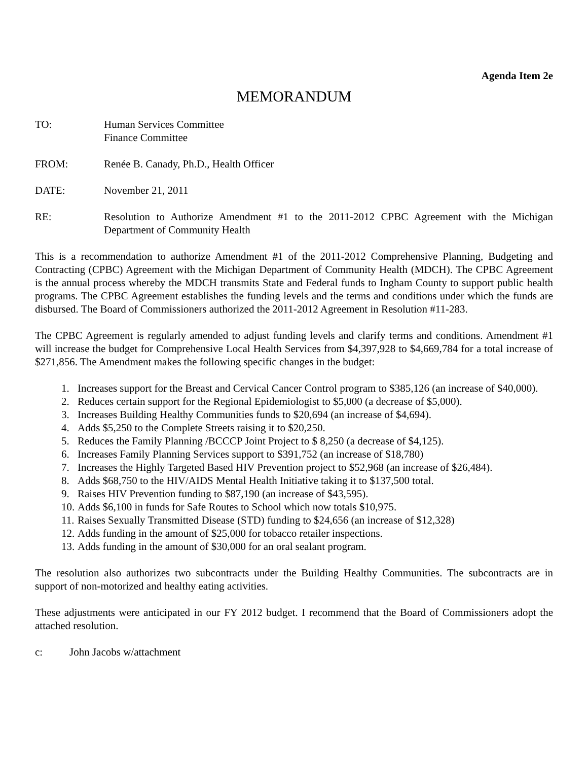Agenda Item 2e
MEMORANDUM
TO: Human Services Committee
Finance Committee
FROM: Renée B. Canady, Ph.D., Health Officer
DATE: November 21, 2011
RE: Resolution to Authorize Amendment #1 to the 2011-2012 CPBC Agreement with the Michigan Department of Community Health
This is a recommendation to authorize Amendment #1 of the 2011-2012 Comprehensive Planning, Budgeting and Contracting (CPBC) Agreement with the Michigan Department of Community Health (MDCH). The CPBC Agreement is the annual process whereby the MDCH transmits State and Federal funds to Ingham County to support public health programs. The CPBC Agreement establishes the funding levels and the terms and conditions under which the funds are disbursed. The Board of Commissioners authorized the 2011-2012 Agreement in Resolution #11-283.
The CPBC Agreement is regularly amended to adjust funding levels and clarify terms and conditions. Amendment #1 will increase the budget for Comprehensive Local Health Services from $4,397,928 to $4,669,784 for a total increase of $271,856. The Amendment makes the following specific changes in the budget:
1. Increases support for the Breast and Cervical Cancer Control program to $385,126 (an increase of $40,000).
2. Reduces certain support for the Regional Epidemiologist to $5,000 (a decrease of $5,000).
3. Increases Building Healthy Communities funds to $20,694 (an increase of $4,694).
4. Adds $5,250 to the Complete Streets raising it to $20,250.
5. Reduces the Family Planning /BCCCP Joint Project to $ 8,250 (a decrease of $4,125).
6. Increases Family Planning Services support to $391,752 (an increase of $18,780)
7. Increases the Highly Targeted Based HIV Prevention project to $52,968 (an increase of $26,484).
8. Adds $68,750 to the HIV/AIDS Mental Health Initiative taking it to $137,500 total.
9. Raises HIV Prevention funding to $87,190 (an increase of $43,595).
10. Adds $6,100 in funds for Safe Routes to School which now totals $10,975.
11. Raises Sexually Transmitted Disease (STD) funding to $24,656 (an increase of $12,328)
12. Adds funding in the amount of $25,000 for tobacco retailer inspections.
13. Adds funding in the amount of $30,000 for an oral sealant program.
The resolution also authorizes two subcontracts under the Building Healthy Communities. The subcontracts are in support of non-motorized and healthy eating activities.
These adjustments were anticipated in our FY 2012 budget. I recommend that the Board of Commissioners adopt the attached resolution.
c: John Jacobs w/attachment